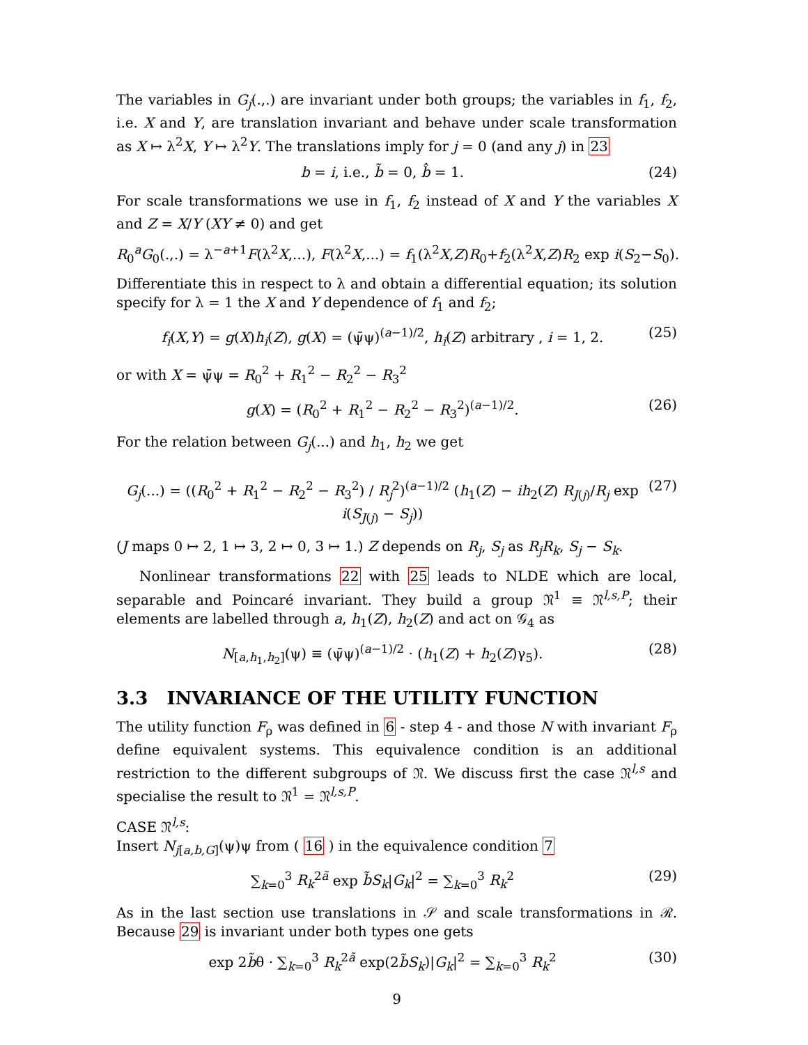The variables in G<sub>j</sub>(.,.) are invariant under both groups; the variables in f<sub>1</sub>, f<sub>2</sub>, i.e. X and Y, are translation invariant and behave under scale transformation as X ↦ λ<sup>2</sup>X, Y ↦ λ<sup>2</sup>Y. The translations imply for j = 0 (and any j) in 23
b = i, i.e., b̃ = 0, b̂ = 1. (24)
For scale transformations we use in f<sub>1</sub>, f<sub>2</sub> instead of X and Y the variables X and Z = X/Y (XY ≠ 0) and get
R<sub>0</sub><sup>a</sup>G<sub>0</sub>(.,.) = λ<sup>−a+1</sup>F(λ<sup>2</sup>X,...), F(λ<sup>2</sup>X,...) = f<sub>1</sub>(λ<sup>2</sup>X,Z)R<sub>0</sub>+f<sub>2</sub>(λ<sup>2</sup>X,Z)R<sub>2</sub> exp i(S<sub>2</sub>−S<sub>0</sub>).
Differentiate this in respect to λ and obtain a differential equation; its solution specify for λ = 1 the X and Y dependence of f<sub>1</sub> and f<sub>2</sub>;
f<sub>i</sub>(X,Y) = g(X)h<sub>i</sub>(Z), g(X) = (ψ̄ψ)<sup>(a−1)/2</sup>, h<sub>i</sub>(Z) arbitrary , i = 1, 2. (25)
or with X = ψ̄ψ = R<sub>0</sub><sup>2</sup> + R<sub>1</sub><sup>2</sup> − R<sub>2</sub><sup>2</sup> − R<sub>3</sub><sup>2</sup>
g(X) = (R<sub>0</sub><sup>2</sup> + R<sub>1</sub><sup>2</sup> − R<sub>2</sub><sup>2</sup> − R<sub>3</sub><sup>2</sup>)<sup>(a−1)/2</sup>. (26)
For the relation between G<sub>j</sub>(...) and h<sub>1</sub>, h<sub>2</sub> we get
G<sub>j</sub>(...) = ((R<sub>0</sub><sup>2</sup> + R<sub>1</sub><sup>2</sup> − R<sub>2</sub><sup>2</sup> − R<sub>3</sub><sup>2</sup>) / R<sub>j</sub><sup>2</sup>)<sup>(a−1)/2</sup> (h<sub>1</sub>(Z) − ih<sub>2</sub>(Z) R<sub>J(j)</sub>/R<sub>j</sub> exp i(S<sub>J(j)</sub> − S<sub>j</sub>)) (27)
(J maps 0 ↦ 2, 1 ↦ 3, 2 ↦ 0, 3 ↦ 1.) Z depends on R<sub>j</sub>, S<sub>j</sub> as R<sub>j</sub>R<sub>k</sub>, S<sub>j</sub> − S<sub>k</sub>.
Nonlinear transformations 22 with 25 leads to NLDE which are local, separable and Poincaré invariant. They build a group 𝔑<sup>1</sup> ≡ 𝔑<sup>l,s,P</sup>; their elements are labelled through a, h<sub>1</sub>(Z), h<sub>2</sub>(Z) and act on 𝒢<sub>4</sub> as
N<sub>[a,h<sub>1</sub>,h<sub>2</sub>]</sub>(ψ) ≡ (ψ̄ψ)<sup>(a−1)/2</sup> · (h<sub>1</sub>(Z) + h<sub>2</sub>(Z)γ<sub>5</sub>). (28)
3.3 INVARIANCE OF THE UTILITY FUNCTION
The utility function F<sub>ρ</sub> was defined in 6 - step 4 - and those N with invariant F<sub>ρ</sub> define equivalent systems. This equivalence condition is an additional restriction to the different subgroups of 𝔑. We discuss first the case 𝔑<sup>l,s</sup> and specialise the result to 𝔑<sup>1</sup> = 𝔑<sup>l,s,P</sup>.
CASE 𝔑<sup>l,s</sup>:
Insert N<sub>j[a,b,G]</sub>(ψ)ψ from ( 16 ) in the equivalence condition 7
∑<sub>k=0</sub><sup>3</sup> R<sub>k</sub><sup>2ã</sup> exp b̃S<sub>k</sub>|G<sub>k</sub>|<sup>2</sup> = ∑<sub>k=0</sub><sup>3</sup> R<sub>k</sub><sup>2</sup> (29)
As in the last section use translations in 𝒮 and scale transformations in ℛ. Because 29 is invariant under both types one gets
exp 2b̃θ · ∑<sub>k=0</sub><sup>3</sup> R<sub>k</sub><sup>2ã</sup> exp(2b̃S<sub>k</sub>)|G<sub>k</sub>|<sup>2</sup> = ∑<sub>k=0</sub><sup>3</sup> R<sub>k</sub><sup>2</sup> (30)
9